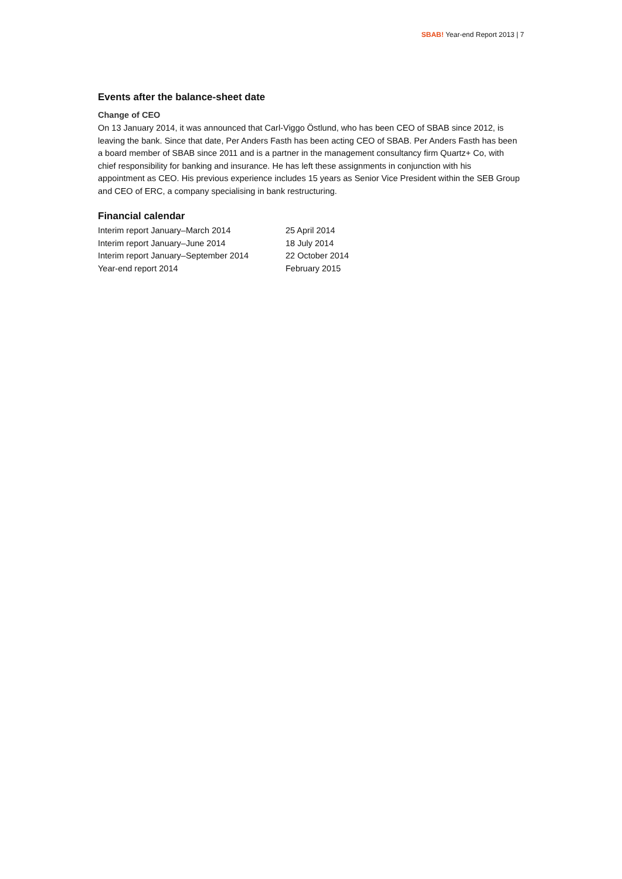SBAB! Year-end Report 2013 | 7
Events after the balance-sheet date
Change of CEO
On 13 January 2014, it was announced that Carl-Viggo Östlund, who has been CEO of SBAB since 2012, is leaving the bank. Since that date, Per Anders Fasth has been acting CEO of SBAB. Per Anders Fasth has been a board member of SBAB since 2011 and is a partner in the management consultancy firm Quartz+ Co, with chief responsibility for banking and insurance. He has left these assignments in conjunction with his appointment as CEO. His previous experience includes 15 years as Senior Vice President within the SEB Group and CEO of ERC, a company specialising in bank restructuring.
Financial calendar
| Interim report January–March 2014 | 25 April 2014 |
| Interim report January–June 2014 | 18 July 2014 |
| Interim report January–September 2014 | 22 October 2014 |
| Year-end report 2014 | February 2015 |